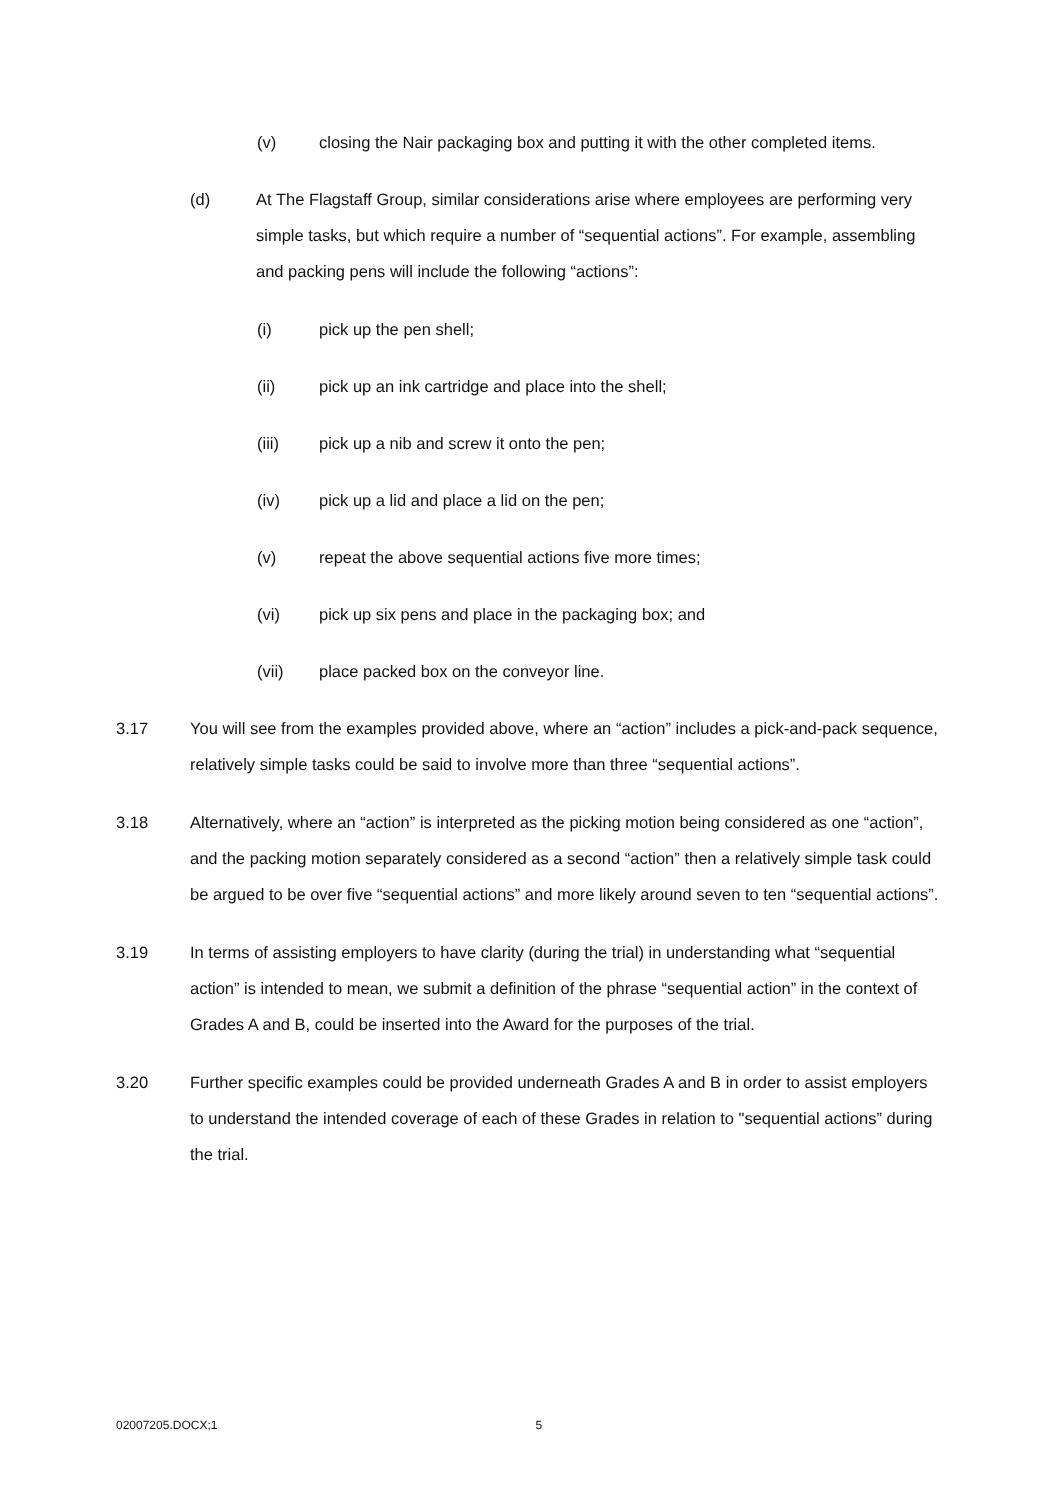(v) closing the Nair packaging box and putting it with the other completed items.
(d) At The Flagstaff Group, similar considerations arise where employees are performing very simple tasks, but which require a number of “sequential actions”. For example, assembling and packing pens will include the following “actions”:
(i) pick up the pen shell;
(ii) pick up an ink cartridge and place into the shell;
(iii) pick up a nib and screw it onto the pen;
(iv) pick up a lid and place a lid on the pen;
(v) repeat the above sequential actions five more times;
(vi) pick up six pens and place in the packaging box; and
(vii) place packed box on the conveyor line.
3.17 You will see from the examples provided above, where an “action” includes a pick-and-pack sequence, relatively simple tasks could be said to involve more than three “sequential actions”.
3.18 Alternatively, where an “action” is interpreted as the picking motion being considered as one “action”, and the packing motion separately considered as a second “action” then a relatively simple task could be argued to be over five “sequential actions” and more likely around seven to ten “sequential actions”.
3.19 In terms of assisting employers to have clarity (during the trial) in understanding what “sequential action” is intended to mean, we submit a definition of the phrase “sequential action” in the context of Grades A and B, could be inserted into the Award for the purposes of the trial.
3.20 Further specific examples could be provided underneath Grades A and B in order to assist employers to understand the intended coverage of each of these Grades in relation to "sequential actions” during the trial.
02007205.DOCX;1 5